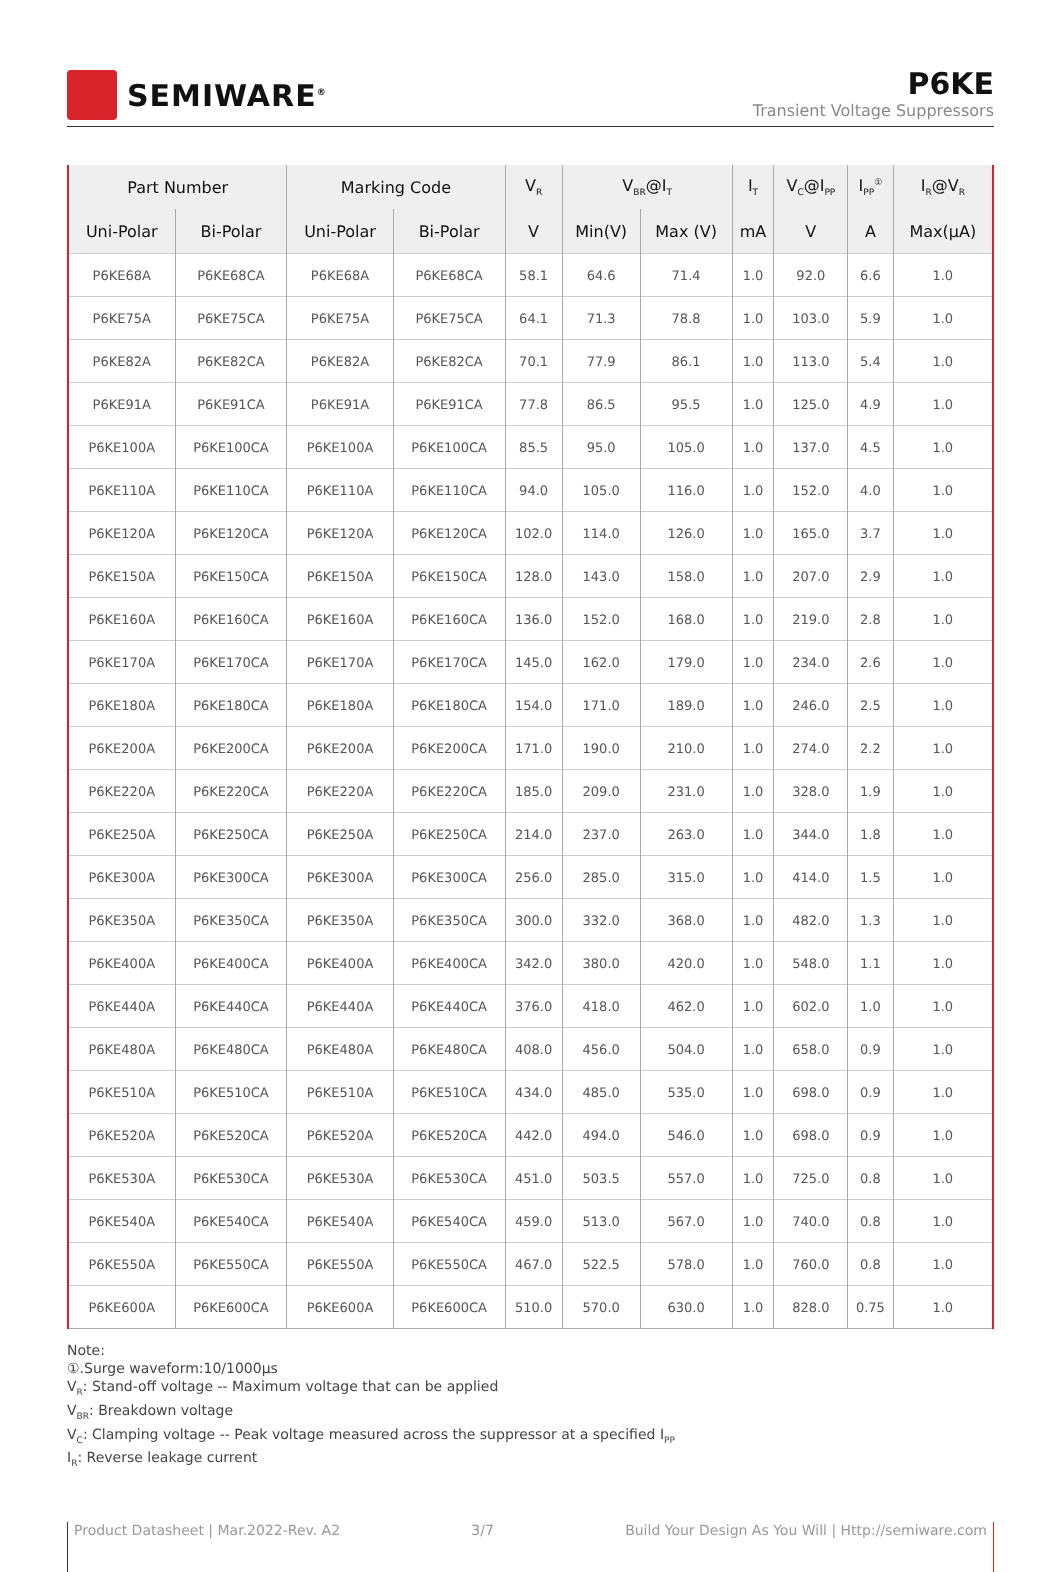SEMIWARE<sup>®</sup>
P6KE
Transient Voltage Suppressors
| Part Number | | Marking Code | | V<sub>R</sub> | V<sub>BR</sub>@I<sub>T</sub> | | I<sub>T</sub> | V<sub>C</sub>@I<sub>PP</sub> | I<sub>PP</sub><sup>①</sup> | I<sub>R</sub>@V<sub>R</sub> |
| --- | --- | --- | --- | --- | --- | --- | --- | --- | --- | --- |
| Uni-Polar | Bi-Polar | Uni-Polar | Bi-Polar | V | Min(V) | Max (V) | mA | V | A | Max(μA) |
| P6KE68A | P6KE68CA | P6KE68A | P6KE68CA | 58.1 | 64.6 | 71.4 | 1.0 | 92.0 | 6.6 | 1.0 |
| P6KE75A | P6KE75CA | P6KE75A | P6KE75CA | 64.1 | 71.3 | 78.8 | 1.0 | 103.0 | 5.9 | 1.0 |
| P6KE82A | P6KE82CA | P6KE82A | P6KE82CA | 70.1 | 77.9 | 86.1 | 1.0 | 113.0 | 5.4 | 1.0 |
| P6KE91A | P6KE91CA | P6KE91A | P6KE91CA | 77.8 | 86.5 | 95.5 | 1.0 | 125.0 | 4.9 | 1.0 |
| P6KE100A | P6KE100CA | P6KE100A | P6KE100CA | 85.5 | 95.0 | 105.0 | 1.0 | 137.0 | 4.5 | 1.0 |
| P6KE110A | P6KE110CA | P6KE110A | P6KE110CA | 94.0 | 105.0 | 116.0 | 1.0 | 152.0 | 4.0 | 1.0 |
| P6KE120A | P6KE120CA | P6KE120A | P6KE120CA | 102.0 | 114.0 | 126.0 | 1.0 | 165.0 | 3.7 | 1.0 |
| P6KE150A | P6KE150CA | P6KE150A | P6KE150CA | 128.0 | 143.0 | 158.0 | 1.0 | 207.0 | 2.9 | 1.0 |
| P6KE160A | P6KE160CA | P6KE160A | P6KE160CA | 136.0 | 152.0 | 168.0 | 1.0 | 219.0 | 2.8 | 1.0 |
| P6KE170A | P6KE170CA | P6KE170A | P6KE170CA | 145.0 | 162.0 | 179.0 | 1.0 | 234.0 | 2.6 | 1.0 |
| P6KE180A | P6KE180CA | P6KE180A | P6KE180CA | 154.0 | 171.0 | 189.0 | 1.0 | 246.0 | 2.5 | 1.0 |
| P6KE200A | P6KE200CA | P6KE200A | P6KE200CA | 171.0 | 190.0 | 210.0 | 1.0 | 274.0 | 2.2 | 1.0 |
| P6KE220A | P6KE220CA | P6KE220A | P6KE220CA | 185.0 | 209.0 | 231.0 | 1.0 | 328.0 | 1.9 | 1.0 |
| P6KE250A | P6KE250CA | P6KE250A | P6KE250CA | 214.0 | 237.0 | 263.0 | 1.0 | 344.0 | 1.8 | 1.0 |
| P6KE300A | P6KE300CA | P6KE300A | P6KE300CA | 256.0 | 285.0 | 315.0 | 1.0 | 414.0 | 1.5 | 1.0 |
| P6KE350A | P6KE350CA | P6KE350A | P6KE350CA | 300.0 | 332.0 | 368.0 | 1.0 | 482.0 | 1.3 | 1.0 |
| P6KE400A | P6KE400CA | P6KE400A | P6KE400CA | 342.0 | 380.0 | 420.0 | 1.0 | 548.0 | 1.1 | 1.0 |
| P6KE440A | P6KE440CA | P6KE440A | P6KE440CA | 376.0 | 418.0 | 462.0 | 1.0 | 602.0 | 1.0 | 1.0 |
| P6KE480A | P6KE480CA | P6KE480A | P6KE480CA | 408.0 | 456.0 | 504.0 | 1.0 | 658.0 | 0.9 | 1.0 |
| P6KE510A | P6KE510CA | P6KE510A | P6KE510CA | 434.0 | 485.0 | 535.0 | 1.0 | 698.0 | 0.9 | 1.0 |
| P6KE520A | P6KE520CA | P6KE520A | P6KE520CA | 442.0 | 494.0 | 546.0 | 1.0 | 698.0 | 0.9 | 1.0 |
| P6KE530A | P6KE530CA | P6KE530A | P6KE530CA | 451.0 | 503.5 | 557.0 | 1.0 | 725.0 | 0.8 | 1.0 |
| P6KE540A | P6KE540CA | P6KE540A | P6KE540CA | 459.0 | 513.0 | 567.0 | 1.0 | 740.0 | 0.8 | 1.0 |
| P6KE550A | P6KE550CA | P6KE550A | P6KE550CA | 467.0 | 522.5 | 578.0 | 1.0 | 760.0 | 0.8 | 1.0 |
| P6KE600A | P6KE600CA | P6KE600A | P6KE600CA | 510.0 | 570.0 | 630.0 | 1.0 | 828.0 | 0.75 | 1.0 |
Note:
①.Surge waveform:10/1000μs
V<sub>R</sub>: Stand-off voltage -- Maximum voltage that can be applied
V<sub>BR</sub>: Breakdown voltage
V<sub>C</sub>: Clamping voltage -- Peak voltage measured across the suppressor at a specified I<sub>PP</sub>
I<sub>R</sub>: Reverse leakage current
Product Datasheet | Mar.2022-Rev. A2 3/7 Build Your Design As You Will | Http://semiware.com